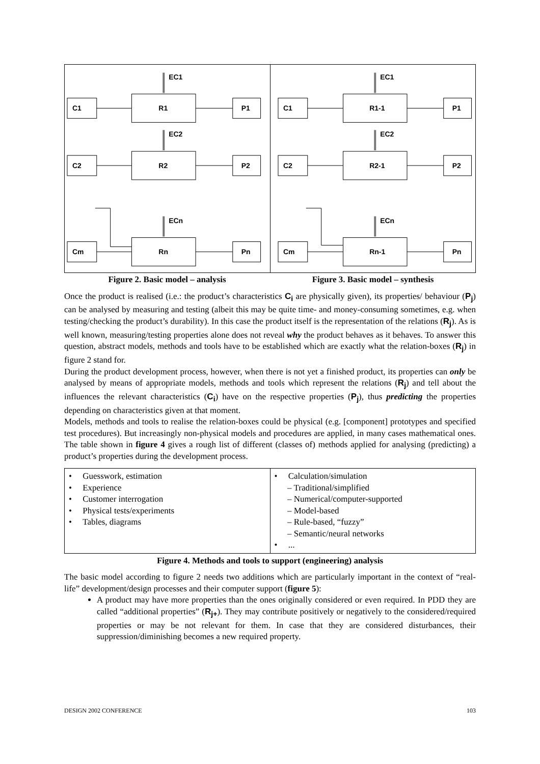C1
R1
P1
EC1
C2
R2
P2
EC2
Cm
Rn
Pn
ECn
C1
R1-1
P1
EC1
C2
R2-1
P2
EC2
Cm
Rn-1
Pn
ECn
Figure 2. Basic model – analysis Figure 3. Basic model – synthesis
Once the product is realised (i.e.: the product’s characteristics C<sub>i</sub> are physically given), its properties/ behaviour (P<sub>j</sub>) can be analysed by measuring and testing (albeit this may be quite time- and money-consuming sometimes, e.g. when testing/checking the product’s durability). In this case the product itself is the representation of the relations (R<sub>j</sub>). As is well known, measuring/testing properties alone does not reveal why the product behaves as it behaves. To answer this question, abstract models, methods and tools have to be established which are exactly what the relation-boxes (R<sub>j</sub>) in figure 2 stand for.
During the product development process, however, when there is not yet a finished product, its properties can only be analysed by means of appropriate models, methods and tools which represent the relations (R<sub>j</sub>) and tell about the influences the relevant characteristics (C<sub>i</sub>) have on the respective properties (P<sub>j</sub>), thus predicting the properties depending on characteristics given at that moment.
Models, methods and tools to realise the relation-boxes could be physical (e.g. [component] prototypes and specified test procedures). But increasingly non-physical models and procedures are applied, in many cases mathematical ones. The table shown in figure 4 gives a rough list of different (classes of) methods applied for analysing (predicting) a product’s properties during the development process.
| • Guesswork, estimation • Experience • Customer interrogation • Physical tests/experiments • Tables, diagrams | • Calculation/simulation – Traditional/simplified – Numerical/computer-supported – Model-based – Rule-based, “fuzzy” – Semantic/neural networks • ... |
Figure 4. Methods and tools to support (engineering) analysis
The basic model according to figure 2 needs two additions which are particularly important in the context of “real-life” development/design processes and their computer support (figure 5):
A product may have more properties than the ones originally considered or even required. In PDD they are called “additional properties” (R<sub>j+</sub>). They may contribute positively or negatively to the considered/required properties or may be not relevant for them. In case that they are considered disturbances, their suppression/diminishing becomes a new required property.
DESIGN 2002 CONFERENCE 103